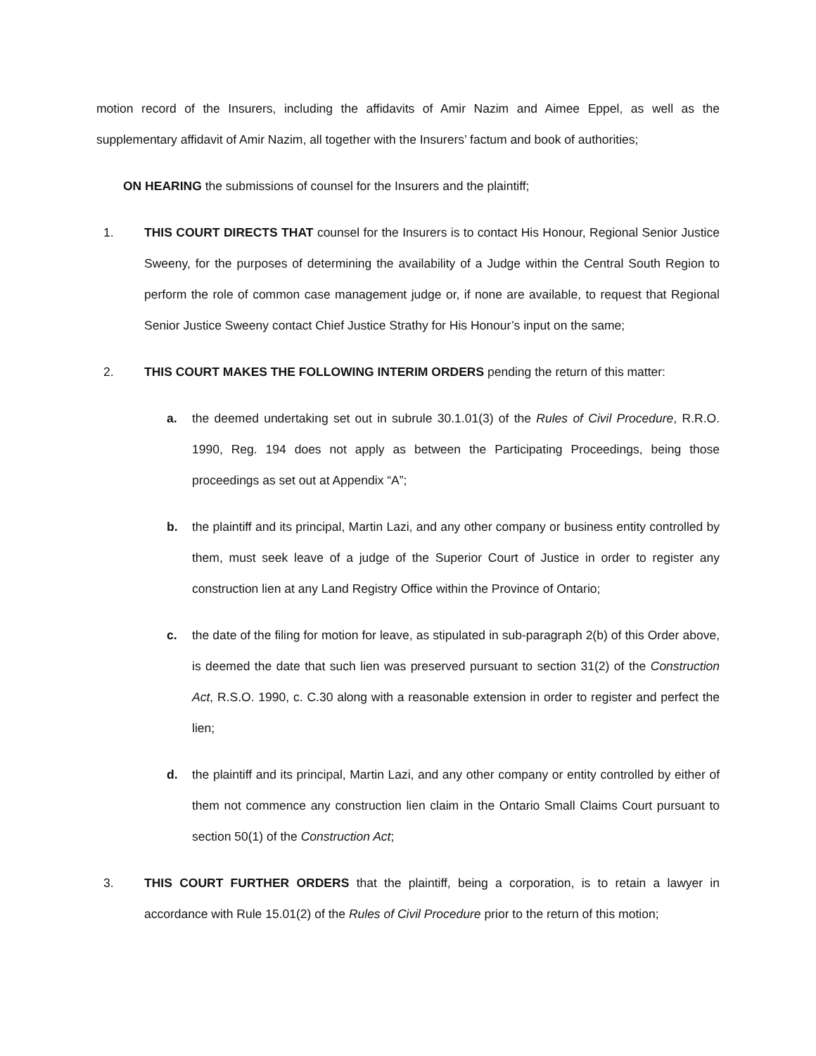motion record of the Insurers, including the affidavits of Amir Nazim and Aimee Eppel, as well as the supplementary affidavit of Amir Nazim, all together with the Insurers’ factum and book of authorities;
ON HEARING the submissions of counsel for the Insurers and the plaintiff;
1. THIS COURT DIRECTS THAT counsel for the Insurers is to contact His Honour, Regional Senior Justice Sweeny, for the purposes of determining the availability of a Judge within the Central South Region to perform the role of common case management judge or, if none are available, to request that Regional Senior Justice Sweeny contact Chief Justice Strathy for His Honour’s input on the same;
2. THIS COURT MAKES THE FOLLOWING INTERIM ORDERS pending the return of this matter:
a. the deemed undertaking set out in subrule 30.1.01(3) of the Rules of Civil Procedure, R.R.O. 1990, Reg. 194 does not apply as between the Participating Proceedings, being those proceedings as set out at Appendix “A”;
b. the plaintiff and its principal, Martin Lazi, and any other company or business entity controlled by them, must seek leave of a judge of the Superior Court of Justice in order to register any construction lien at any Land Registry Office within the Province of Ontario;
c. the date of the filing for motion for leave, as stipulated in sub-paragraph 2(b) of this Order above, is deemed the date that such lien was preserved pursuant to section 31(2) of the Construction Act, R.S.O. 1990, c. C.30 along with a reasonable extension in order to register and perfect the lien;
d. the plaintiff and its principal, Martin Lazi, and any other company or entity controlled by either of them not commence any construction lien claim in the Ontario Small Claims Court pursuant to section 50(1) of the Construction Act;
3. THIS COURT FURTHER ORDERS that the plaintiff, being a corporation, is to retain a lawyer in accordance with Rule 15.01(2) of the Rules of Civil Procedure prior to the return of this motion;